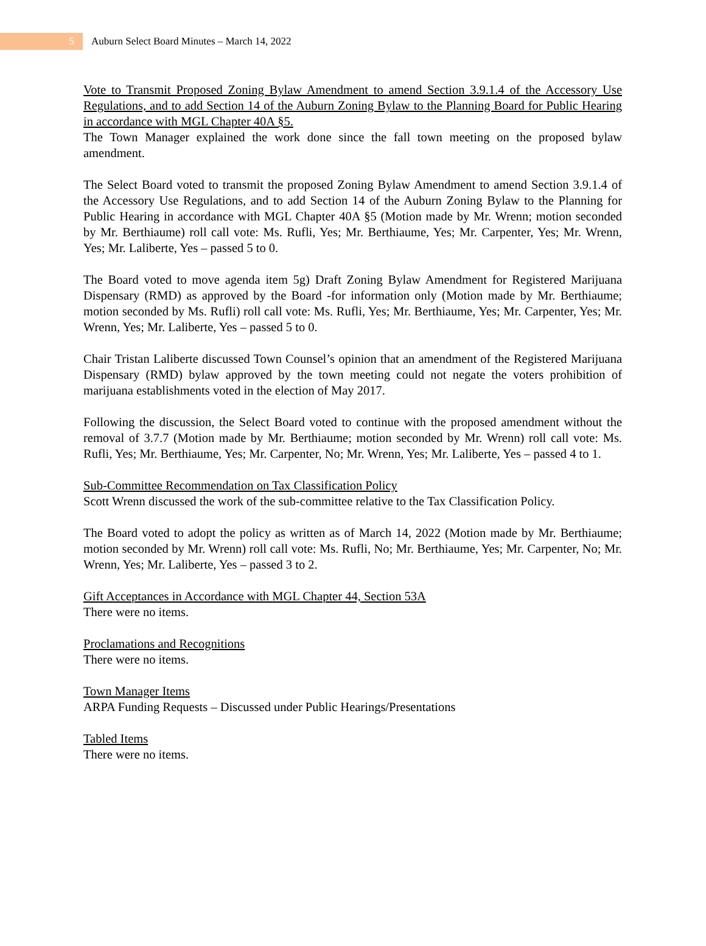5
Auburn Select Board Minutes – March 14, 2022
Vote to Transmit Proposed Zoning Bylaw Amendment to amend Section 3.9.1.4 of the Accessory Use Regulations, and to add Section 14 of the Auburn Zoning Bylaw to the Planning Board for Public Hearing in accordance with MGL Chapter 40A §5.
The Town Manager explained the work done since the fall town meeting on the proposed bylaw amendment.
The Select Board voted to transmit the proposed Zoning Bylaw Amendment to amend Section 3.9.1.4 of the Accessory Use Regulations, and to add Section 14 of the Auburn Zoning Bylaw to the Planning for Public Hearing in accordance with MGL Chapter 40A §5 (Motion made by Mr. Wrenn; motion seconded by Mr. Berthiaume) roll call vote: Ms. Rufli, Yes; Mr. Berthiaume, Yes; Mr. Carpenter, Yes; Mr. Wrenn, Yes; Mr. Laliberte, Yes – passed 5 to 0.
The Board voted to move agenda item 5g) Draft Zoning Bylaw Amendment for Registered Marijuana Dispensary (RMD) as approved by the Board -for information only (Motion made by Mr. Berthiaume; motion seconded by Ms. Rufli) roll call vote: Ms. Rufli, Yes; Mr. Berthiaume, Yes; Mr. Carpenter, Yes; Mr. Wrenn, Yes; Mr. Laliberte, Yes – passed 5 to 0.
Chair Tristan Laliberte discussed Town Counsel’s opinion that an amendment of the Registered Marijuana Dispensary (RMD) bylaw approved by the town meeting could not negate the voters prohibition of marijuana establishments voted in the election of May 2017.
Following the discussion, the Select Board voted to continue with the proposed amendment without the removal of 3.7.7 (Motion made by Mr. Berthiaume; motion seconded by Mr. Wrenn) roll call vote: Ms. Rufli, Yes; Mr. Berthiaume, Yes; Mr. Carpenter, No; Mr. Wrenn, Yes; Mr. Laliberte, Yes – passed 4 to 1.
Sub-Committee Recommendation on Tax Classification Policy
Scott Wrenn discussed the work of the sub-committee relative to the Tax Classification Policy.
The Board voted to adopt the policy as written as of March 14, 2022 (Motion made by Mr. Berthiaume; motion seconded by Mr. Wrenn) roll call vote: Ms. Rufli, No; Mr. Berthiaume, Yes; Mr. Carpenter, No; Mr. Wrenn, Yes; Mr. Laliberte, Yes – passed 3 to 2.
Gift Acceptances in Accordance with MGL Chapter 44, Section 53A
There were no items.
Proclamations and Recognitions
There were no items.
Town Manager Items
ARPA Funding Requests – Discussed under Public Hearings/Presentations
Tabled Items
There were no items.